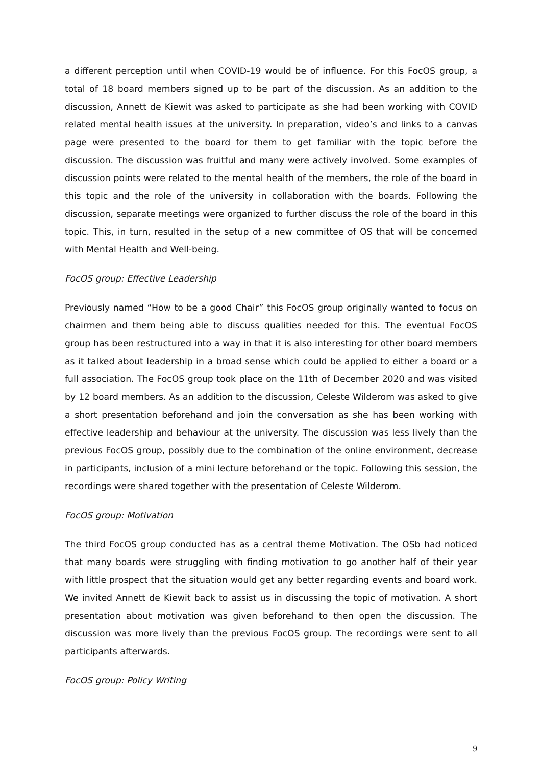a different perception until when COVID-19 would be of influence. For this FocOS group, a total of 18 board members signed up to be part of the discussion. As an addition to the discussion, Annett de Kiewit was asked to participate as she had been working with COVID related mental health issues at the university. In preparation, video’s and links to a canvas page were presented to the board for them to get familiar with the topic before the discussion. The discussion was fruitful and many were actively involved. Some examples of discussion points were related to the mental health of the members, the role of the board in this topic and the role of the university in collaboration with the boards. Following the discussion, separate meetings were organized to further discuss the role of the board in this topic. This, in turn, resulted in the setup of a new committee of OS that will be concerned with Mental Health and Well-being.
FocOS group: Effective Leadership
Previously named “How to be a good Chair” this FocOS group originally wanted to focus on chairmen and them being able to discuss qualities needed for this. The eventual FocOS group has been restructured into a way in that it is also interesting for other board members as it talked about leadership in a broad sense which could be applied to either a board or a full association. The FocOS group took place on the 11th of December 2020 and was visited by 12 board members. As an addition to the discussion, Celeste Wilderom was asked to give a short presentation beforehand and join the conversation as she has been working with effective leadership and behaviour at the university. The discussion was less lively than the previous FocOS group, possibly due to the combination of the online environment, decrease in participants, inclusion of a mini lecture beforehand or the topic. Following this session, the recordings were shared together with the presentation of Celeste Wilderom.
FocOS group: Motivation
The third FocOS group conducted has as a central theme Motivation. The OSb had noticed that many boards were struggling with finding motivation to go another half of their year with little prospect that the situation would get any better regarding events and board work. We invited Annett de Kiewit back to assist us in discussing the topic of motivation. A short presentation about motivation was given beforehand to then open the discussion. The discussion was more lively than the previous FocOS group. The recordings were sent to all participants afterwards.
FocOS group: Policy Writing
9